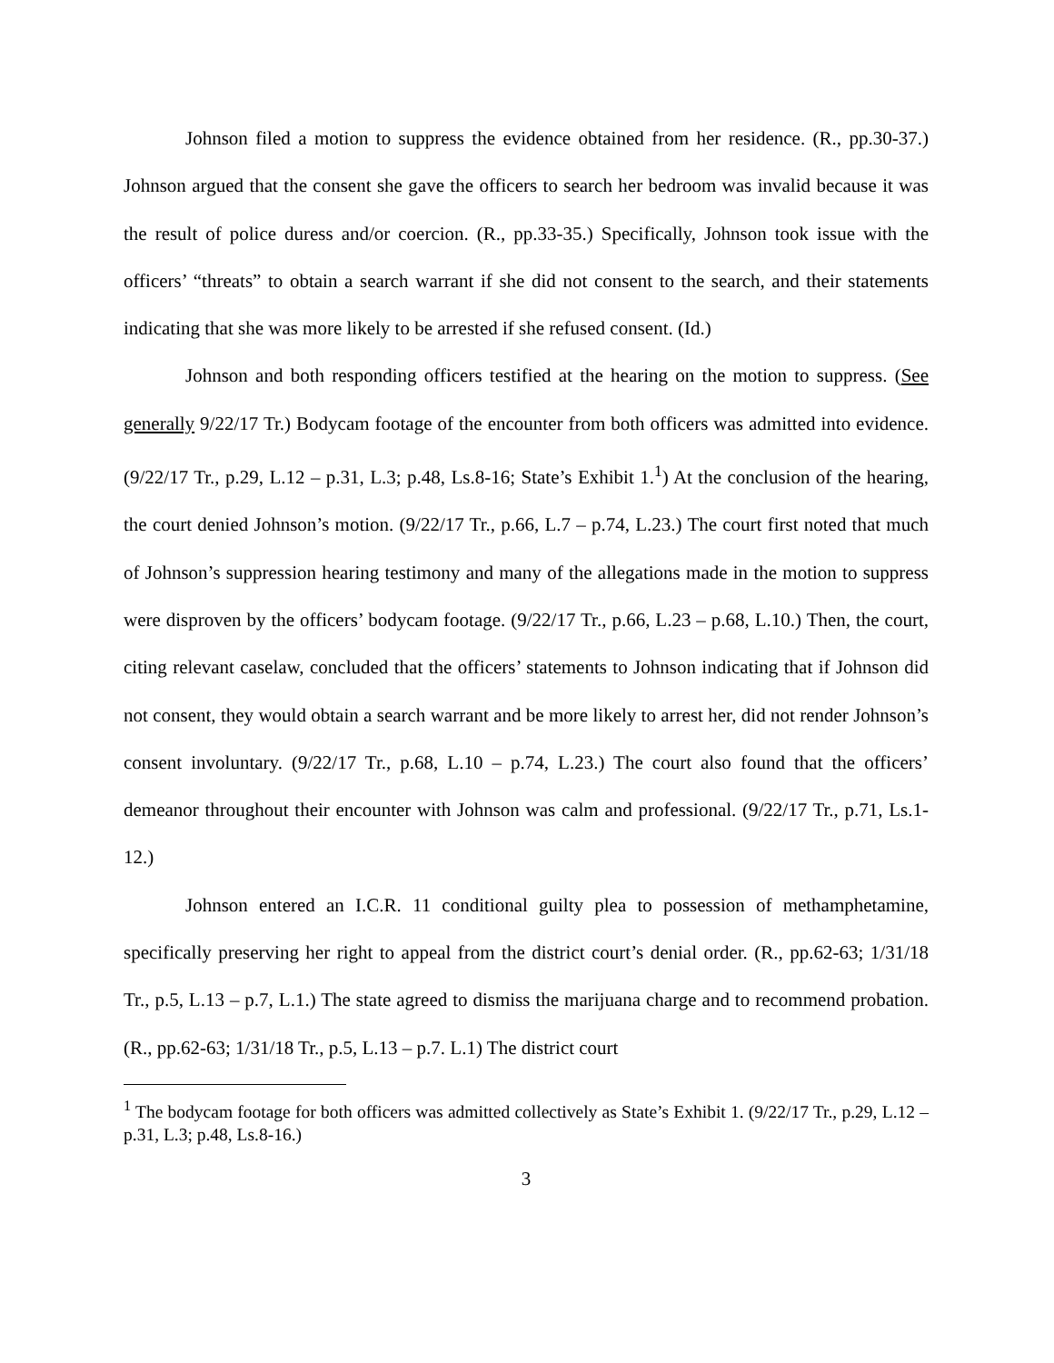Johnson filed a motion to suppress the evidence obtained from her residence. (R., pp.30-37.) Johnson argued that the consent she gave the officers to search her bedroom was invalid because it was the result of police duress and/or coercion. (R., pp.33-35.) Specifically, Johnson took issue with the officers’ “threats” to obtain a search warrant if she did not consent to the search, and their statements indicating that she was more likely to be arrested if she refused consent. (Id.)
Johnson and both responding officers testified at the hearing on the motion to suppress. (See generally 9/22/17 Tr.) Bodycam footage of the encounter from both officers was admitted into evidence. (9/22/17 Tr., p.29, L.12 – p.31, L.3; p.48, Ls.8-16; State’s Exhibit 1.<sup>1</sup>) At the conclusion of the hearing, the court denied Johnson’s motion. (9/22/17 Tr., p.66, L.7 – p.74, L.23.) The court first noted that much of Johnson’s suppression hearing testimony and many of the allegations made in the motion to suppress were disproven by the officers’ bodycam footage. (9/22/17 Tr., p.66, L.23 – p.68, L.10.) Then, the court, citing relevant caselaw, concluded that the officers’ statements to Johnson indicating that if Johnson did not consent, they would obtain a search warrant and be more likely to arrest her, did not render Johnson’s consent involuntary. (9/22/17 Tr., p.68, L.10 – p.74, L.23.) The court also found that the officers’ demeanor throughout their encounter with Johnson was calm and professional. (9/22/17 Tr., p.71, Ls.1-12.)
Johnson entered an I.C.R. 11 conditional guilty plea to possession of methamphetamine, specifically preserving her right to appeal from the district court’s denial order. (R., pp.62-63; 1/31/18 Tr., p.5, L.13 – p.7, L.1.) The state agreed to dismiss the marijuana charge and to recommend probation. (R., pp.62-63; 1/31/18 Tr., p.5, L.13 – p.7. L.1) The district court
<sup>1</sup> The bodycam footage for both officers was admitted collectively as State’s Exhibit 1. (9/22/17 Tr., p.29, L.12 – p.31, L.3; p.48, Ls.8-16.)
3